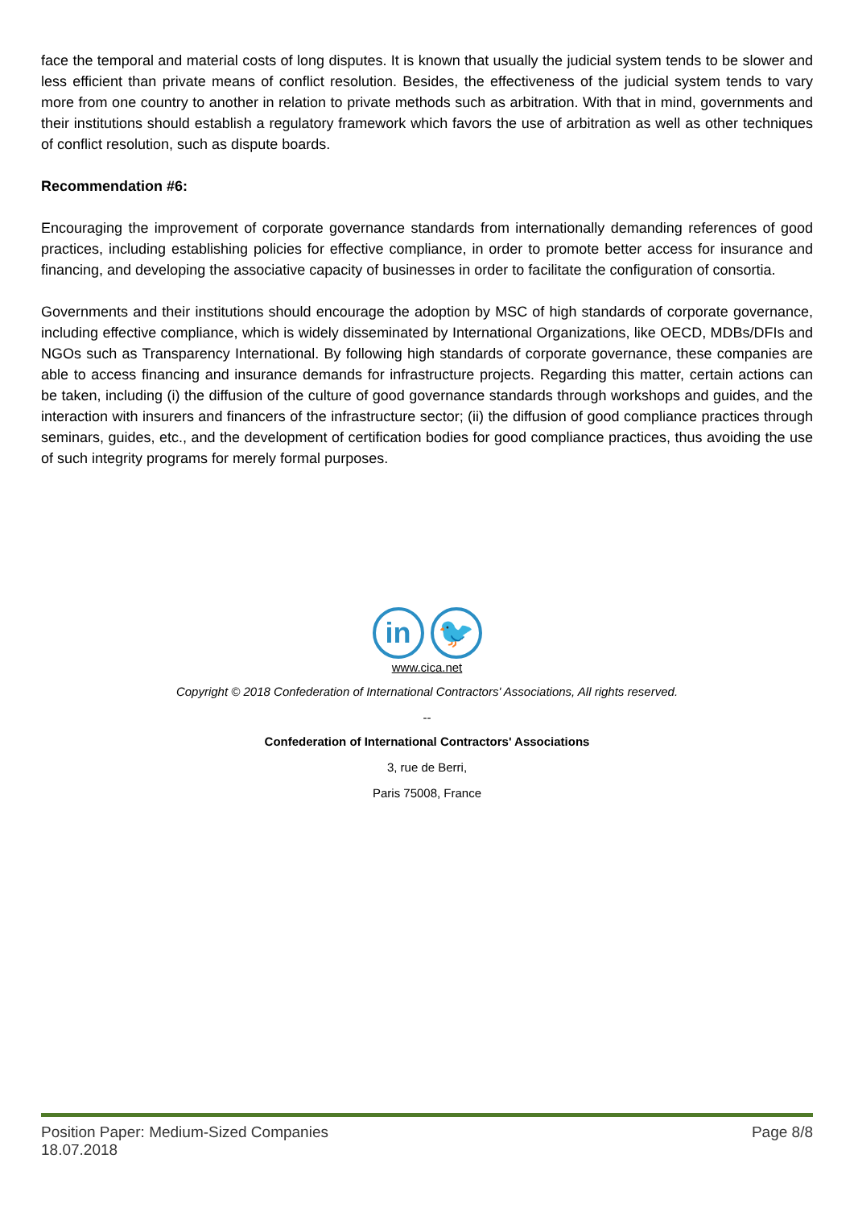face the temporal and material costs of long disputes. It is known that usually the judicial system tends to be slower and less efficient than private means of conflict resolution. Besides, the effectiveness of the judicial system tends to vary more from one country to another in relation to private methods such as arbitration. With that in mind, governments and their institutions should establish a regulatory framework which favors the use of arbitration as well as other techniques of conflict resolution, such as dispute boards.
Recommendation #6:
Encouraging the improvement of corporate governance standards from internationally demanding references of good practices, including establishing policies for effective compliance, in order to promote better access for insurance and financing, and developing the associative capacity of businesses in order to facilitate the configuration of consortia.
Governments and their institutions should encourage the adoption by MSC of high standards of corporate governance, including effective compliance, which is widely disseminated by International Organizations, like OECD, MDBs/DFIs and NGOs such as Transparency International. By following high standards of corporate governance, these companies are able to access financing and insurance demands for infrastructure projects. Regarding this matter, certain actions can be taken, including (i) the diffusion of the culture of good governance standards through workshops and guides, and the interaction with insurers and financers of the infrastructure sector; (ii) the diffusion of good compliance practices through seminars, guides, etc., and the development of certification bodies for good compliance practices, thus avoiding the use of such integrity programs for merely formal purposes.
in 🐦
www.cica.net
Copyright © 2018 Confederation of International Contractors' Associations, All rights reserved.
--
Confederation of International Contractors' Associations
3, rue de Berri,
Paris 75008, France
Position Paper: Medium-Sized Companies
18.07.2018
Page 8/8